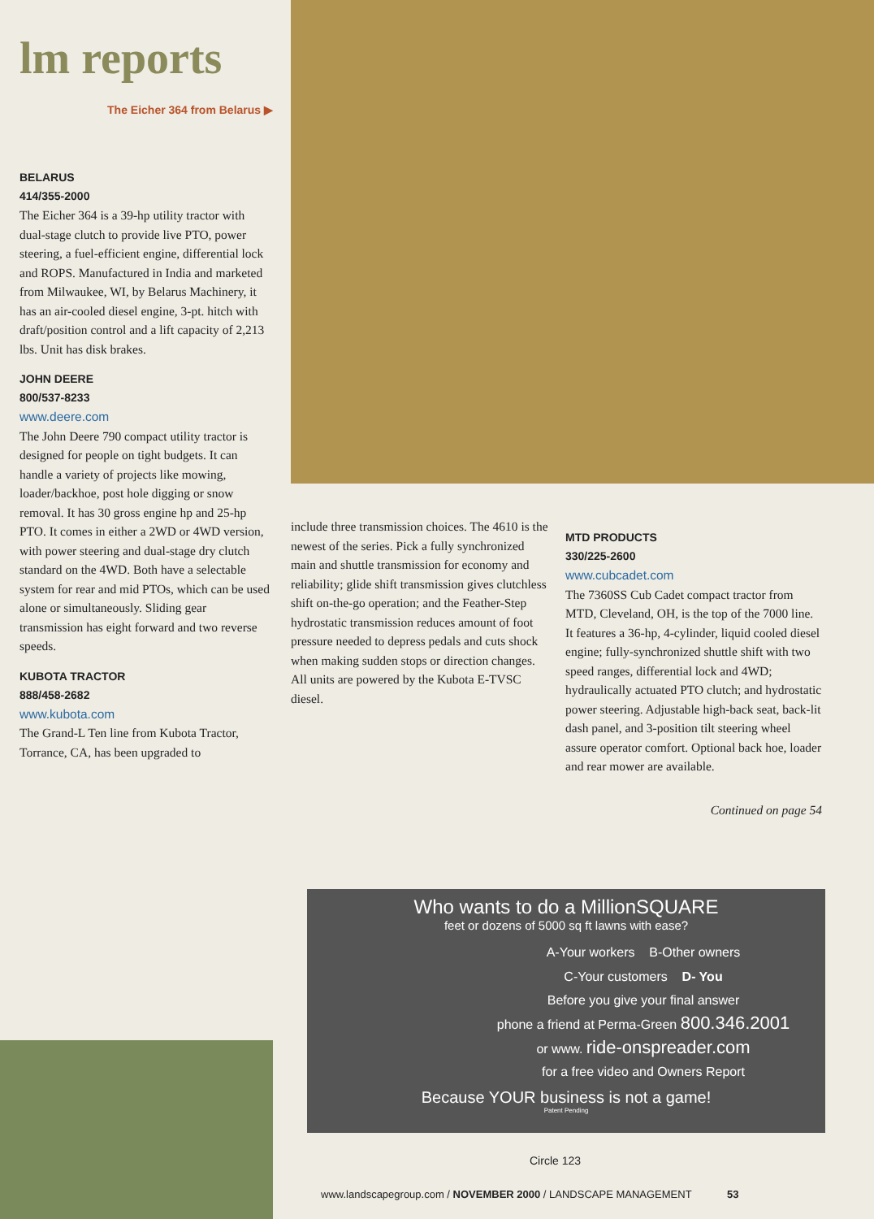lm reports
The Eicher 364 from Belarus ▶
BELARUS
414/355-2000
The Eicher 364 is a 39-hp utility tractor with dual-stage clutch to provide live PTO, power steering, a fuel-efficient engine, differential lock and ROPS. Manufactured in India and marketed from Milwaukee, WI, by Belarus Machinery, it has an air-cooled diesel engine, 3-pt. hitch with draft/position control and a lift capacity of 2,213 lbs. Unit has disk brakes.
JOHN DEERE
800/537-8233
www.deere.com
The John Deere 790 compact utility tractor is designed for people on tight budgets. It can handle a variety of projects like mowing, loader/backhoe, post hole digging or snow removal. It has 30 gross engine hp and 25-hp PTO. It comes in either a 2WD or 4WD version, with power steering and dual-stage dry clutch standard on the 4WD. Both have a selectable system for rear and mid PTOs, which can be used alone or simultaneously. Sliding gear transmission has eight forward and two reverse speeds.
KUBOTA TRACTOR
888/458-2682
www.kubota.com
The Grand-L Ten line from Kubota Tractor, Torrance, CA, has been upgraded to
include three transmission choices. The 4610 is the newest of the series. Pick a fully synchronized main and shuttle transmission for economy and reliability; glide shift transmission gives clutchless shift on-the-go operation; and the Feather-Step hydrostatic transmission reduces amount of foot pressure needed to depress pedals and cuts shock when making sudden stops or direction changes. All units are powered by the Kubota E-TVSC diesel.
MTD PRODUCTS
330/225-2600
www.cubcadet.com
The 7360SS Cub Cadet compact tractor from MTD, Cleveland, OH, is the top of the 7000 line. It features a 36-hp, 4-cylinder, liquid cooled diesel engine; fully-synchronized shuttle shift with two speed ranges, differential lock and 4WD; hydraulically actuated PTO clutch; and hydrostatic power steering. Adjustable high-back seat, back-lit dash panel, and 3-position tilt steering wheel assure operator comfort. Optional back hoe, loader and rear mower are available.
Continued on page 54
Who wants to do a MillionSQUARE
feet or dozens of 5000 sq ft lawns with ease?
A-Your workers B-Other owners
C-Your customers D- You
Before you give your final answer
phone a friend at Perma-Green 800.346.2001
or www. ride-onspreader.com
for a free video and Owners Report
Because YOUR business is not a game!
Patent Pending
Circle 123
www.landscapegroup.com / NOVEMBER 2000 / LANDSCAPE MANAGEMENT 53